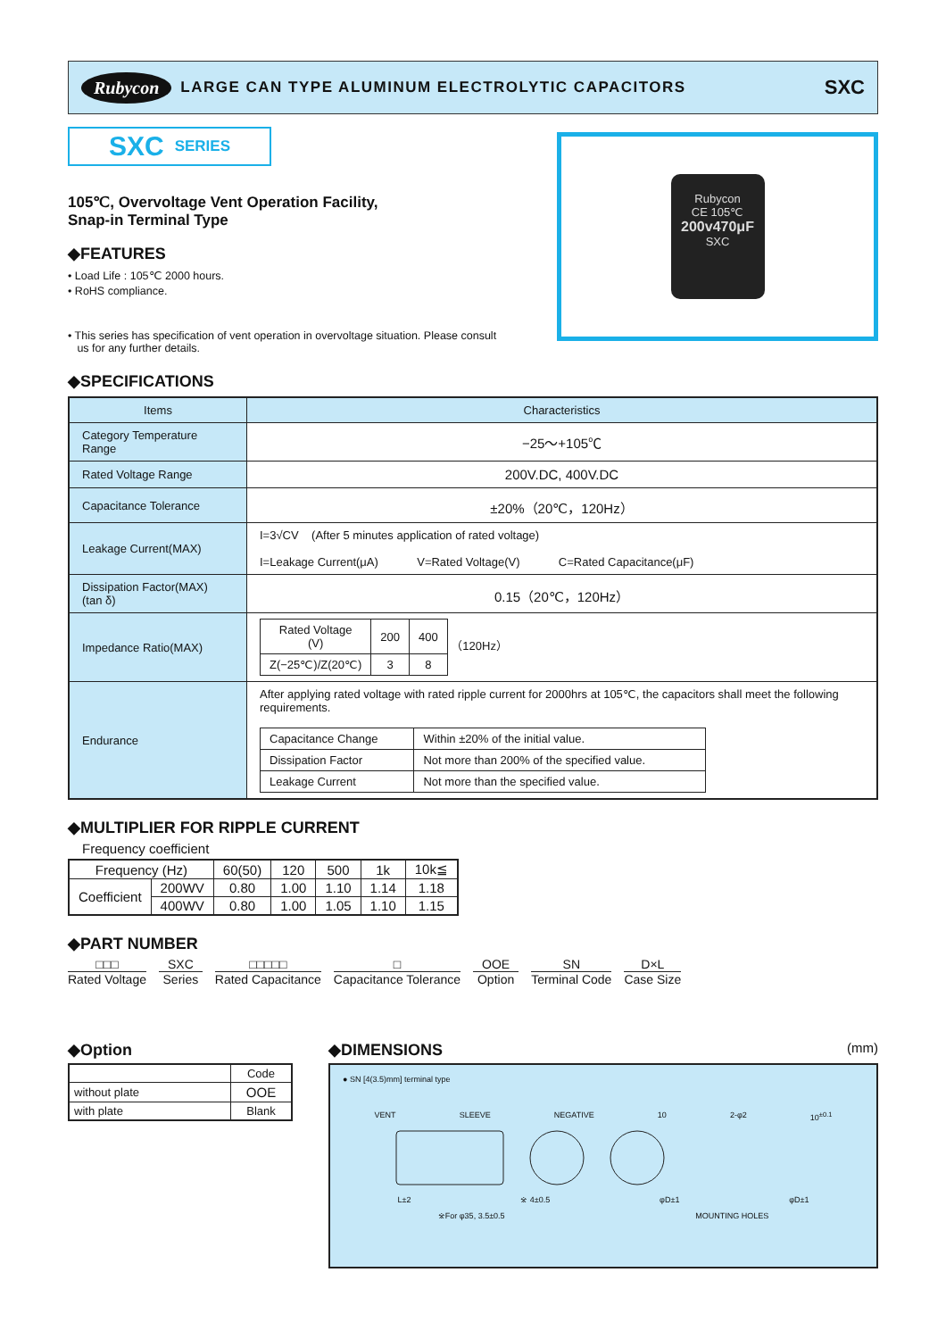Rubycon LARGE CAN TYPE ALUMINUM ELECTROLYTIC CAPACITORS SXC
SXC SERIES
105℃, Overvoltage Vent Operation Facility,
Snap-in Terminal Type
◆FEATURES
• Load Life : 105℃ 2000 hours.
• RoHS compliance.
• This series has specification of vent operation in overvoltage situation. Please consult
us for any further details.
Rubycon
CE 105℃
200v470μF
SXC
◆SPECIFICATIONS
| Items | Characteristics |
| --- | --- |
| Category Temperature Range | −25～+105℃ |
| Rated Voltage Range | 200V.DC, 400V.DC |
| Capacitance Tolerance | ±20%（20℃，120Hz） |
| Leakage Current(MAX) | I=3√CV (After 5 minutes application of rated voltage) I=Leakage Current(μA) V=Rated Voltage(V) C=Rated Capacitance(μF) |
| Dissipation Factor(MAX) (tan δ) | 0.15（20℃，120Hz） |
| Impedance Ratio(MAX) | / Rated Voltage (V) / 200 / 400 / / Z(−25℃)/Z(20℃) / 3 / 8 / （120Hz） |
| Endurance | After applying rated voltage with rated ripple current for 2000hrs at 105℃, the capacitors shall meet the following requirements. / Capacitance Change / Within ±20% of the initial value. / / Dissipation Factor / Not more than 200% of the specified value. / / Leakage Current / Not more than the specified value. / |
◆MULTIPLIER FOR RIPPLE CURRENT
Frequency coefficient
| Frequency (Hz) | | 60(50) | 120 | 500 | 1k | 10k≦ |
| Coefficient | 200WV | 0.80 | 1.00 | 1.10 | 1.14 | 1.18 |
| | 400WV | 0.80 | 1.00 | 1.05 | 1.10 | 1.15 |
◆PART NUMBER
□□□
Rated Voltage
SXC
Series
□□□□□
Rated Capacitance
□
Capacitance Tolerance
OOE
Option
SN
Terminal Code
D×L
Case Size
◆Option
| | Code |
| without plate | OOE |
| with plate | Blank |
◆DIMENSIONS (mm)
● SN [4(3.5)mm] terminal type
VENT SLEEVE NEGATIVE 10 2-φ2 10<sup>±0.1</sup>
L±2 ※ 4±0.5 φD±1 φD±1
※For φ35, 3.5±0.5 MOUNTING HOLES